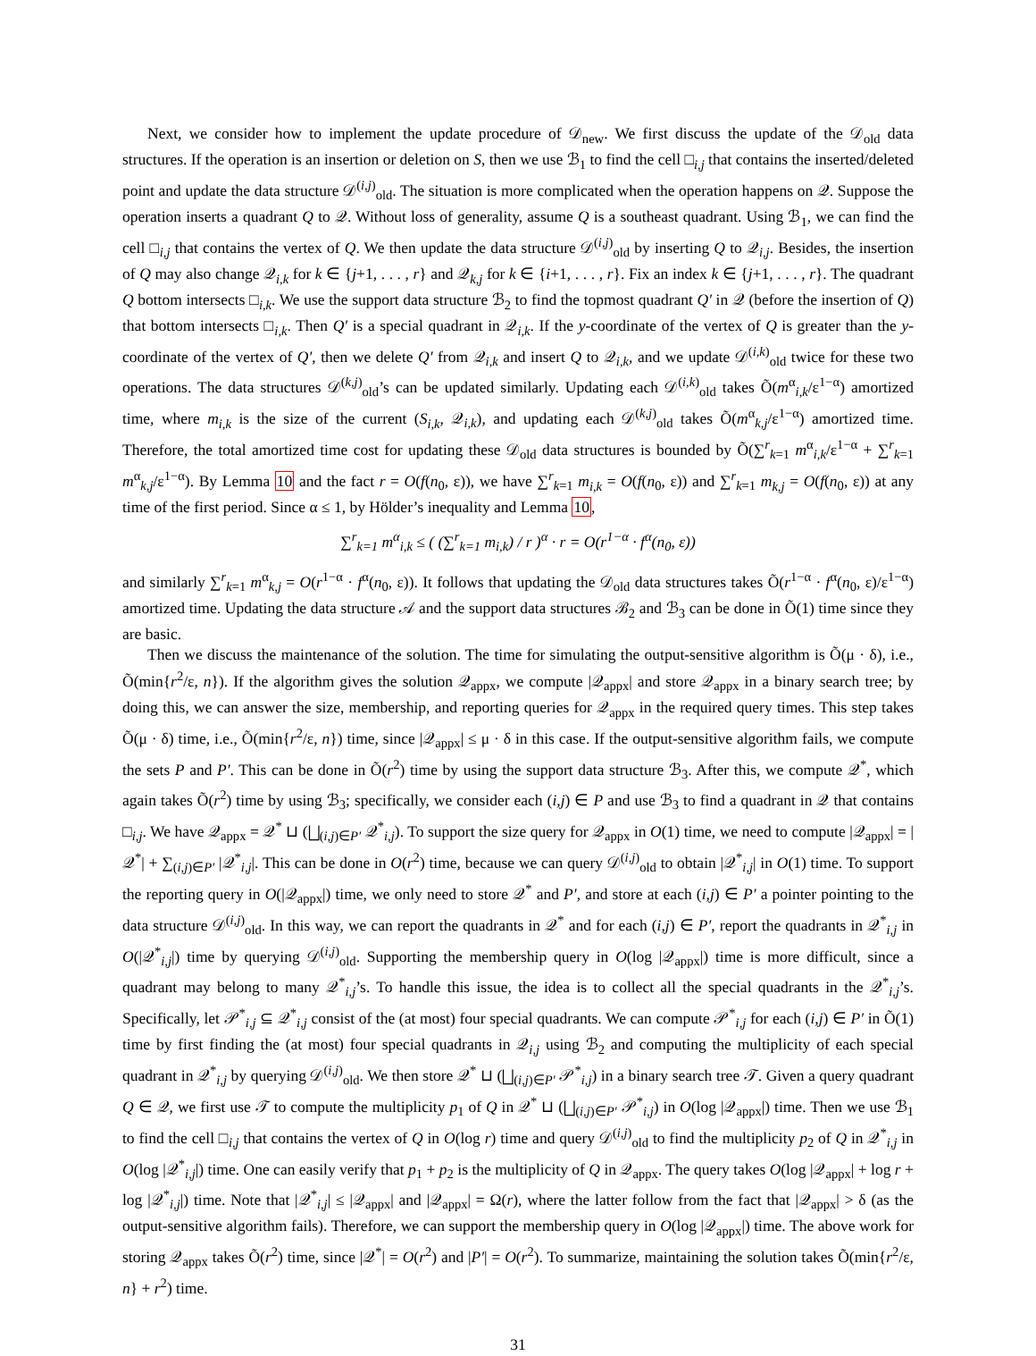Next, we consider how to implement the update procedure of 𝒟<sub>new</sub>. We first discuss the update of the 𝒟<sub>old</sub> data structures. If the operation is an insertion or deletion on S, then we use ℬ<sub>1</sub> to find the cell □<sub>i,j</sub> that contains the inserted/deleted point and update the data structure 𝒟<sup>(i,j)</sup><sub>old</sub>. The situation is more complicated when the operation happens on 𝒬. Suppose the operation inserts a quadrant Q to 𝒬. Without loss of generality, assume Q is a southeast quadrant. Using ℬ<sub>1</sub>, we can find the cell □<sub>i,j</sub> that contains the vertex of Q. We then update the data structure 𝒟<sup>(i,j)</sup><sub>old</sub> by inserting Q to 𝒬<sub>i,j</sub>. Besides, the insertion of Q may also change 𝒬<sub>i,k</sub> for k ∈ {j+1, . . . , r} and 𝒬<sub>k,j</sub> for k ∈ {i+1, . . . , r}. Fix an index k ∈ {j+1, . . . , r}. The quadrant Q bottom intersects □<sub>i,k</sub>. We use the support data structure ℬ<sub>2</sub> to find the topmost quadrant Q′ in 𝒬 (before the insertion of Q) that bottom intersects □<sub>i,k</sub>. Then Q′ is a special quadrant in 𝒬<sub>i,k</sub>. If the y-coordinate of the vertex of Q is greater than the y-coordinate of the vertex of Q′, then we delete Q′ from 𝒬<sub>i,k</sub> and insert Q to 𝒬<sub>i,k</sub>, and we update 𝒟<sup>(i,k)</sup><sub>old</sub> twice for these two operations. The data structures 𝒟<sup>(k,j)</sup><sub>old</sub>’s can be updated similarly. Updating each 𝒟<sup>(i,k)</sup><sub>old</sub> takes Õ(m<sup>α</sup><sub>i,k</sub>/ε<sup>1−α</sup>) amortized time, where m<sub>i,k</sub> is the size of the current (S<sub>i,k</sub>, 𝒬<sub>i,k</sub>), and updating each 𝒟<sup>(k,j)</sup><sub>old</sub> takes Õ(m<sup>α</sup><sub>k,j</sub>/ε<sup>1−α</sup>) amortized time. Therefore, the total amortized time cost for updating these 𝒟<sub>old</sub> data structures is bounded by Õ(∑<sup>r</sup><sub>k=1</sub> m<sup>α</sup><sub>i,k</sub>/ε<sup>1−α</sup> + ∑<sup>r</sup><sub>k=1</sub> m<sup>α</sup><sub>k,j</sub>/ε<sup>1−α</sup>). By Lemma 10 and the fact r = O(f(n<sub>0</sub>, ε)), we have ∑<sup>r</sup><sub>k=1</sub> m<sub>i,k</sub> = O(f(n<sub>0</sub>, ε)) and ∑<sup>r</sup><sub>k=1</sub> m<sub>k,j</sub> = O(f(n<sub>0</sub>, ε)) at any time of the first period. Since α ≤ 1, by Hölder’s inequality and Lemma 10,
∑<sup>r</sup><sub>k=1</sub> m<sup>α</sup><sub>i,k</sub> ≤ ( (∑<sup>r</sup><sub>k=1</sub> m<sub>i,k</sub>) / r )<sup>α</sup> · r = O(r<sup>1−α</sup> · f<sup>α</sup>(n<sub>0</sub>, ε))
and similarly ∑<sup>r</sup><sub>k=1</sub> m<sup>α</sup><sub>k,j</sub> = O(r<sup>1−α</sup> · f<sup>α</sup>(n<sub>0</sub>, ε)). It follows that updating the 𝒟<sub>old</sub> data structures takes Õ(r<sup>1−α</sup> · f<sup>α</sup>(n<sub>0</sub>, ε)/ε<sup>1−α</sup>) amortized time. Updating the data structure 𝒜 and the support data structures ℬ<sub>2</sub> and ℬ<sub>3</sub> can be done in Õ(1) time since they are basic.
Then we discuss the maintenance of the solution. The time for simulating the output-sensitive algorithm is Õ(μ · δ), i.e., Õ(min{r<sup>2</sup>/ε, n}). If the algorithm gives the solution 𝒬<sub>appx</sub>, we compute |𝒬<sub>appx</sub>| and store 𝒬<sub>appx</sub> in a binary search tree; by doing this, we can answer the size, membership, and reporting queries for 𝒬<sub>appx</sub> in the required query times. This step takes Õ(μ · δ) time, i.e., Õ(min{r<sup>2</sup>/ε, n}) time, since |𝒬<sub>appx</sub>| ≤ μ · δ in this case. If the output-sensitive algorithm fails, we compute the sets P and P′. This can be done in Õ(r<sup>2</sup>) time by using the support data structure ℬ<sub>3</sub>. After this, we compute 𝒬<sup>*</sup>, which again takes Õ(r<sup>2</sup>) time by using ℬ<sub>3</sub>; specifically, we consider each (i,j) ∈ P and use ℬ<sub>3</sub> to find a quadrant in 𝒬 that contains □<sub>i,j</sub>. We have 𝒬<sub>appx</sub> = 𝒬<sup>*</sup> ⊔ (⨆<sub>(i,j)∈P′</sub> 𝒬<sup>*</sup><sub>i,j</sub>). To support the size query for 𝒬<sub>appx</sub> in O(1) time, we need to compute |𝒬<sub>appx</sub>| = |𝒬<sup>*</sup>| + ∑<sub>(i,j)∈P′</sub> |𝒬<sup>*</sup><sub>i,j</sub>|. This can be done in O(r<sup>2</sup>) time, because we can query 𝒟<sup>(i,j)</sup><sub>old</sub> to obtain |𝒬<sup>*</sup><sub>i,j</sub>| in O(1) time. To support the reporting query in O(|𝒬<sub>appx</sub>|) time, we only need to store 𝒬<sup>*</sup> and P′, and store at each (i,j) ∈ P′ a pointer pointing to the data structure 𝒟<sup>(i,j)</sup><sub>old</sub>. In this way, we can report the quadrants in 𝒬<sup>*</sup> and for each (i,j) ∈ P′, report the quadrants in 𝒬<sup>*</sup><sub>i,j</sub> in O(|𝒬<sup>*</sup><sub>i,j</sub>|) time by querying 𝒟<sup>(i,j)</sup><sub>old</sub>. Supporting the membership query in O(log |𝒬<sub>appx</sub>|) time is more difficult, since a quadrant may belong to many 𝒬<sup>*</sup><sub>i,j</sub>’s. To handle this issue, the idea is to collect all the special quadrants in the 𝒬<sup>*</sup><sub>i,j</sub>’s. Specifically, let 𝒫<sup>*</sup><sub>i,j</sub> ⊆ 𝒬<sup>*</sup><sub>i,j</sub> consist of the (at most) four special quadrants. We can compute 𝒫<sup>*</sup><sub>i,j</sub> for each (i,j) ∈ P′ in Õ(1) time by first finding the (at most) four special quadrants in 𝒬<sub>i,j</sub> using ℬ<sub>2</sub> and computing the multiplicity of each special quadrant in 𝒬<sup>*</sup><sub>i,j</sub> by querying 𝒟<sup>(i,j)</sup><sub>old</sub>. We then store 𝒬<sup>*</sup> ⊔ (⨆<sub>(i,j)∈P′</sub> 𝒫<sup>*</sup><sub>i,j</sub>) in a binary search tree 𝒯. Given a query quadrant Q ∈ 𝒬, we first use 𝒯 to compute the multiplicity p<sub>1</sub> of Q in 𝒬<sup>*</sup> ⊔ (⨆<sub>(i,j)∈P′</sub> 𝒫<sup>*</sup><sub>i,j</sub>) in O(log |𝒬<sub>appx</sub>|) time. Then we use ℬ<sub>1</sub> to find the cell □<sub>i,j</sub> that contains the vertex of Q in O(log r) time and query 𝒟<sup>(i,j)</sup><sub>old</sub> to find the multiplicity p<sub>2</sub> of Q in 𝒬<sup>*</sup><sub>i,j</sub> in O(log |𝒬<sup>*</sup><sub>i,j</sub>|) time. One can easily verify that p<sub>1</sub> + p<sub>2</sub> is the multiplicity of Q in 𝒬<sub>appx</sub>. The query takes O(log |𝒬<sub>appx</sub>| + log r + log |𝒬<sup>*</sup><sub>i,j</sub>|) time. Note that |𝒬<sup>*</sup><sub>i,j</sub>| ≤ |𝒬<sub>appx</sub>| and |𝒬<sub>appx</sub>| = Ω(r), where the latter follow from the fact that |𝒬<sub>appx</sub>| > δ (as the output-sensitive algorithm fails). Therefore, we can support the membership query in O(log |𝒬<sub>appx</sub>|) time. The above work for storing 𝒬<sub>appx</sub> takes Õ(r<sup>2</sup>) time, since |𝒬<sup>*</sup>| = O(r<sup>2</sup>) and |P′| = O(r<sup>2</sup>). To summarize, maintaining the solution takes Õ(min{r<sup>2</sup>/ε, n} + r<sup>2</sup>) time.
31